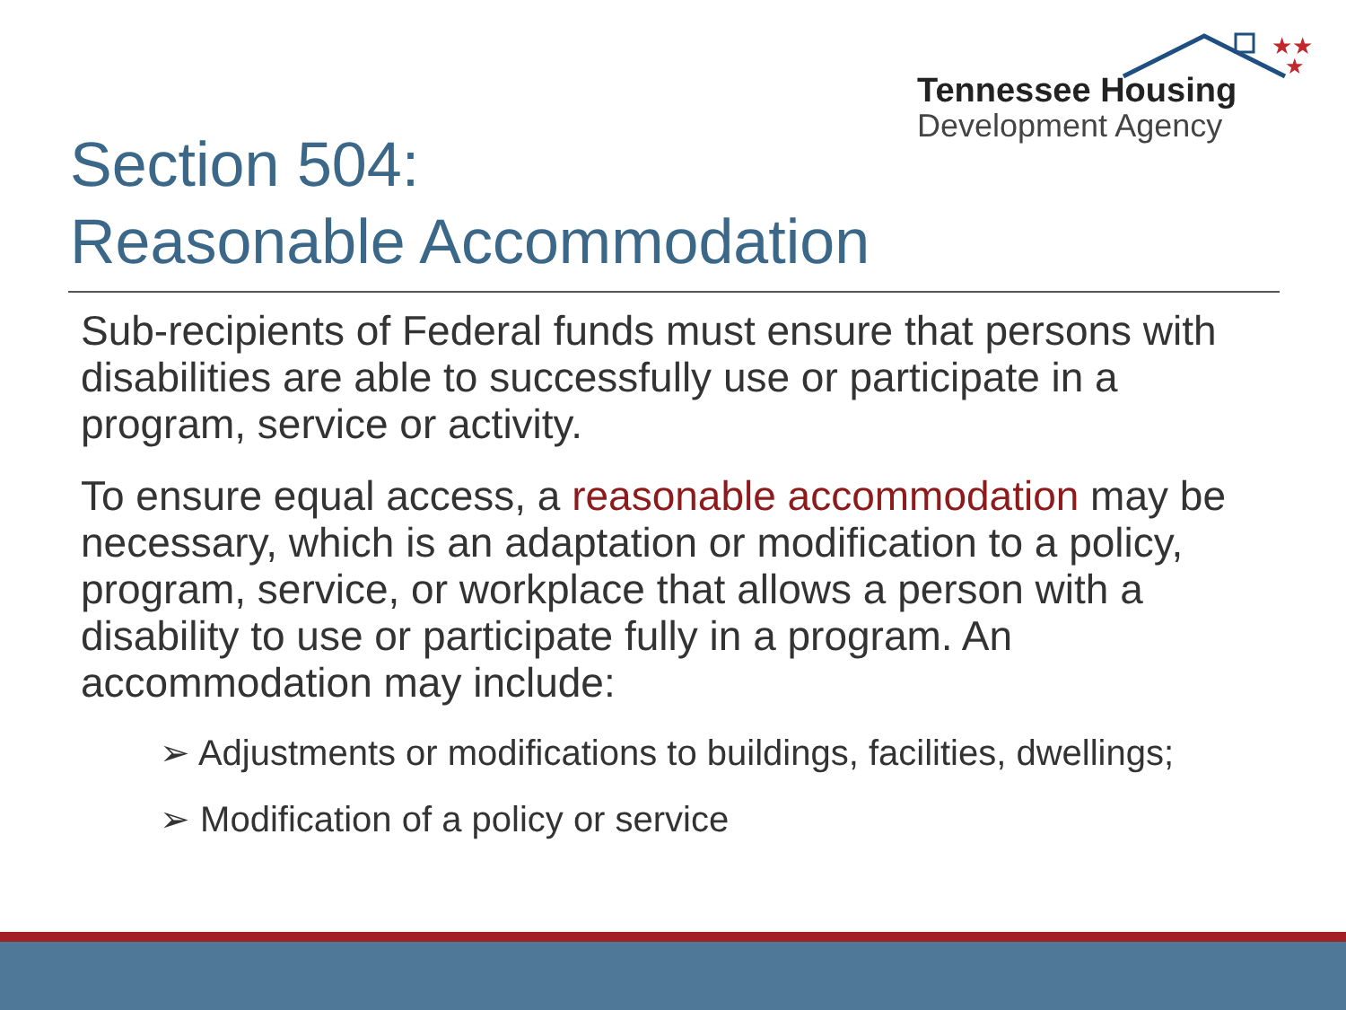★★
★
Tennessee Housing
Development Agency
Section 504:
Reasonable Accommodation
Sub-recipients of Federal funds must ensure that persons with disabilities are able to successfully use or participate in a program, service or activity.
To ensure equal access, a reasonable accommodation may be necessary, which is an adaptation or modification to a policy, program, service, or workplace that allows a person with a disability to use or participate fully in a program. An accommodation may include:
➢ Adjustments or modifications to buildings, facilities, dwellings;
➢ Modification of a policy or service